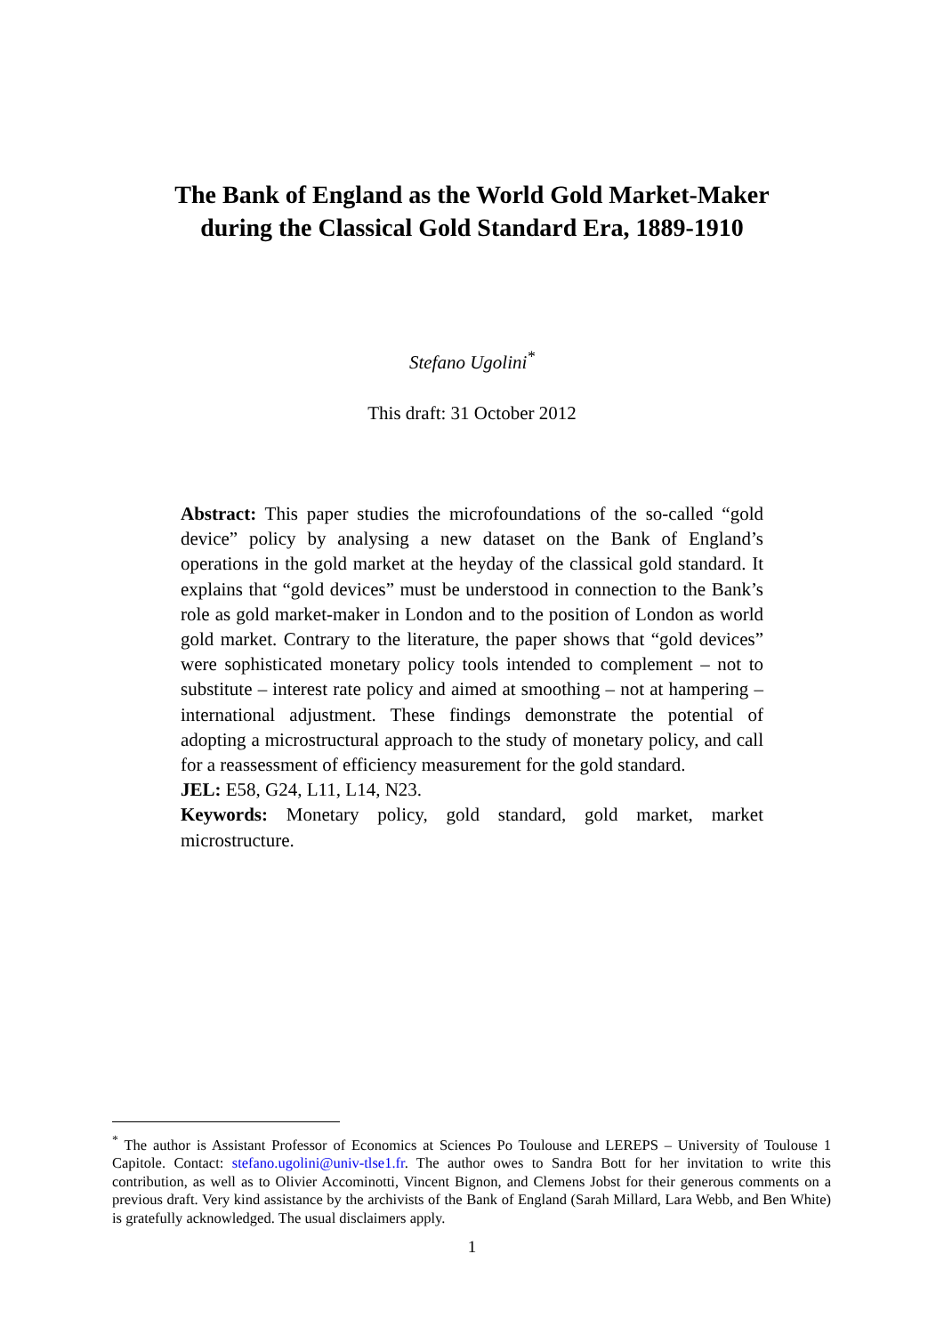The Bank of England as the World Gold Market-Maker
during the Classical Gold Standard Era, 1889-1910
Stefano Ugolini<sup>*</sup>
This draft: 31 October 2012
Abstract: This paper studies the microfoundations of the so-called “gold device” policy by analysing a new dataset on the Bank of England’s operations in the gold market at the heyday of the classical gold standard. It explains that “gold devices” must be understood in connection to the Bank’s role as gold market-maker in London and to the position of London as world gold market. Contrary to the literature, the paper shows that “gold devices” were sophisticated monetary policy tools intended to complement – not to substitute – interest rate policy and aimed at smoothing – not at hampering – international adjustment. These findings demonstrate the potential of adopting a microstructural approach to the study of monetary policy, and call for a reassessment of efficiency measurement for the gold standard.
JEL: E58, G24, L11, L14, N23.
Keywords: Monetary policy, gold standard, gold market, market microstructure.
<sup>*</sup> The author is Assistant Professor of Economics at Sciences Po Toulouse and LEREPS – University of Toulouse 1 Capitole. Contact: stefano.ugolini@univ-tlse1.fr. The author owes to Sandra Bott for her invitation to write this contribution, as well as to Olivier Accominotti, Vincent Bignon, and Clemens Jobst for their generous comments on a previous draft. Very kind assistance by the archivists of the Bank of England (Sarah Millard, Lara Webb, and Ben White) is gratefully acknowledged. The usual disclaimers apply.
1